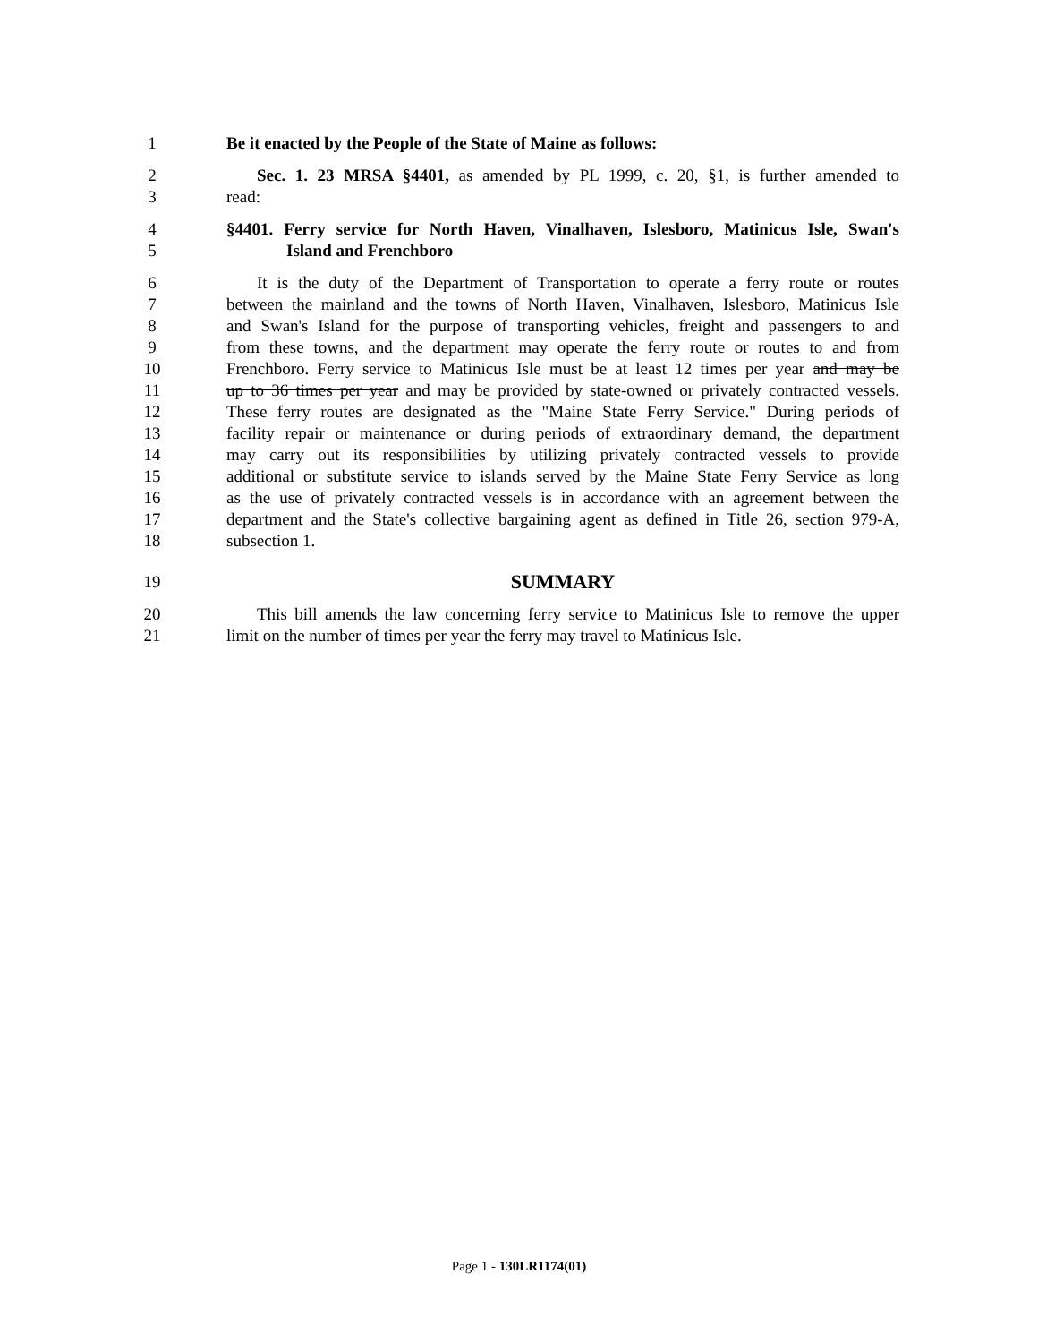1 Be it enacted by the People of the State of Maine as follows:
2 Sec. 1. 23 MRSA §4401, as amended by PL 1999, c. 20, §1, is further amended to
3 read:
4 §4401. Ferry service for North Haven, Vinalhaven, Islesboro, Matinicus Isle, Swan's
5 Island and Frenchboro
6 It is the duty of the Department of Transportation to operate a ferry route or routes
7 between the mainland and the towns of North Haven, Vinalhaven, Islesboro, Matinicus Isle
8 and Swan's Island for the purpose of transporting vehicles, freight and passengers to and
9 from these towns, and the department may operate the ferry route or routes to and from
10 Frenchboro. Ferry service to Matinicus Isle must be at least 12 times per year and may be
11 up to 36 times per year and may be provided by state-owned or privately contracted vessels.
12 These ferry routes are designated as the "Maine State Ferry Service." During periods of
13 facility repair or maintenance or during periods of extraordinary demand, the department
14 may carry out its responsibilities by utilizing privately contracted vessels to provide
15 additional or substitute service to islands served by the Maine State Ferry Service as long
16 as the use of privately contracted vessels is in accordance with an agreement between the
17 department and the State's collective bargaining agent as defined in Title 26, section 979-A,
18 subsection 1.
19 SUMMARY
20 This bill amends the law concerning ferry service to Matinicus Isle to remove the upper
21 limit on the number of times per year the ferry may travel to Matinicus Isle.
Page 1 - 130LR1174(01)